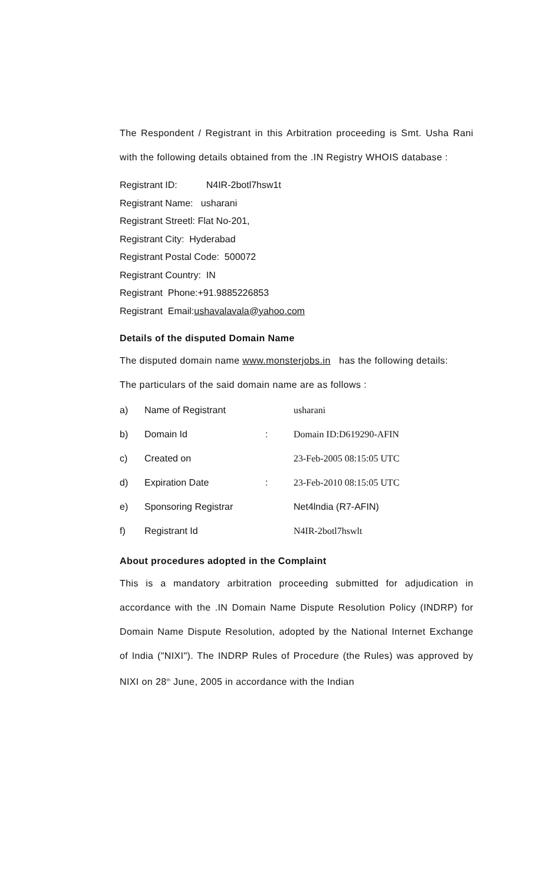The Respondent / Registrant in this Arbitration proceeding is Smt. Usha Rani with the following details obtained from the .IN Registry WHOIS database :
Registrant ID: N4IR-2botl7hsw1t
Registrant Name: usharani
Registrant Streetl: Flat No-201,
Registrant City: Hyderabad
Registrant Postal Code: 500072
Registrant Country: IN
Registrant Phone:+91.9885226853
Registrant Email:ushavalavala@yahoo.com
Details of the disputed Domain Name
The disputed domain name www.monsterjobs.in has the following details:
The particulars of the said domain name are as follows :
| a) | Name of Registrant | | usharani |
| b) | Domain Id | : | Domain ID:D619290-AFIN |
| c) | Created on | | 23-Feb-2005 08:15:05 UTC |
| d) | Expiration Date | : | 23-Feb-2010 08:15:05 UTC |
| e) | Sponsoring Registrar | | Net4lndia (R7-AFIN) |
| f) | Registrant Id | | N4IR-2botl7hswlt |
About procedures adopted in the Complaint
This is a mandatory arbitration proceeding submitted for adjudication in accordance with the .IN Domain Name Dispute Resolution Policy (INDRP) for Domain Name Dispute Resolution, adopted by the National Internet Exchange of India ("NIXI"). The INDRP Rules of Procedure (the Rules) was approved by NIXI on 28<sup>th</sup> June, 2005 in accordance with the Indian